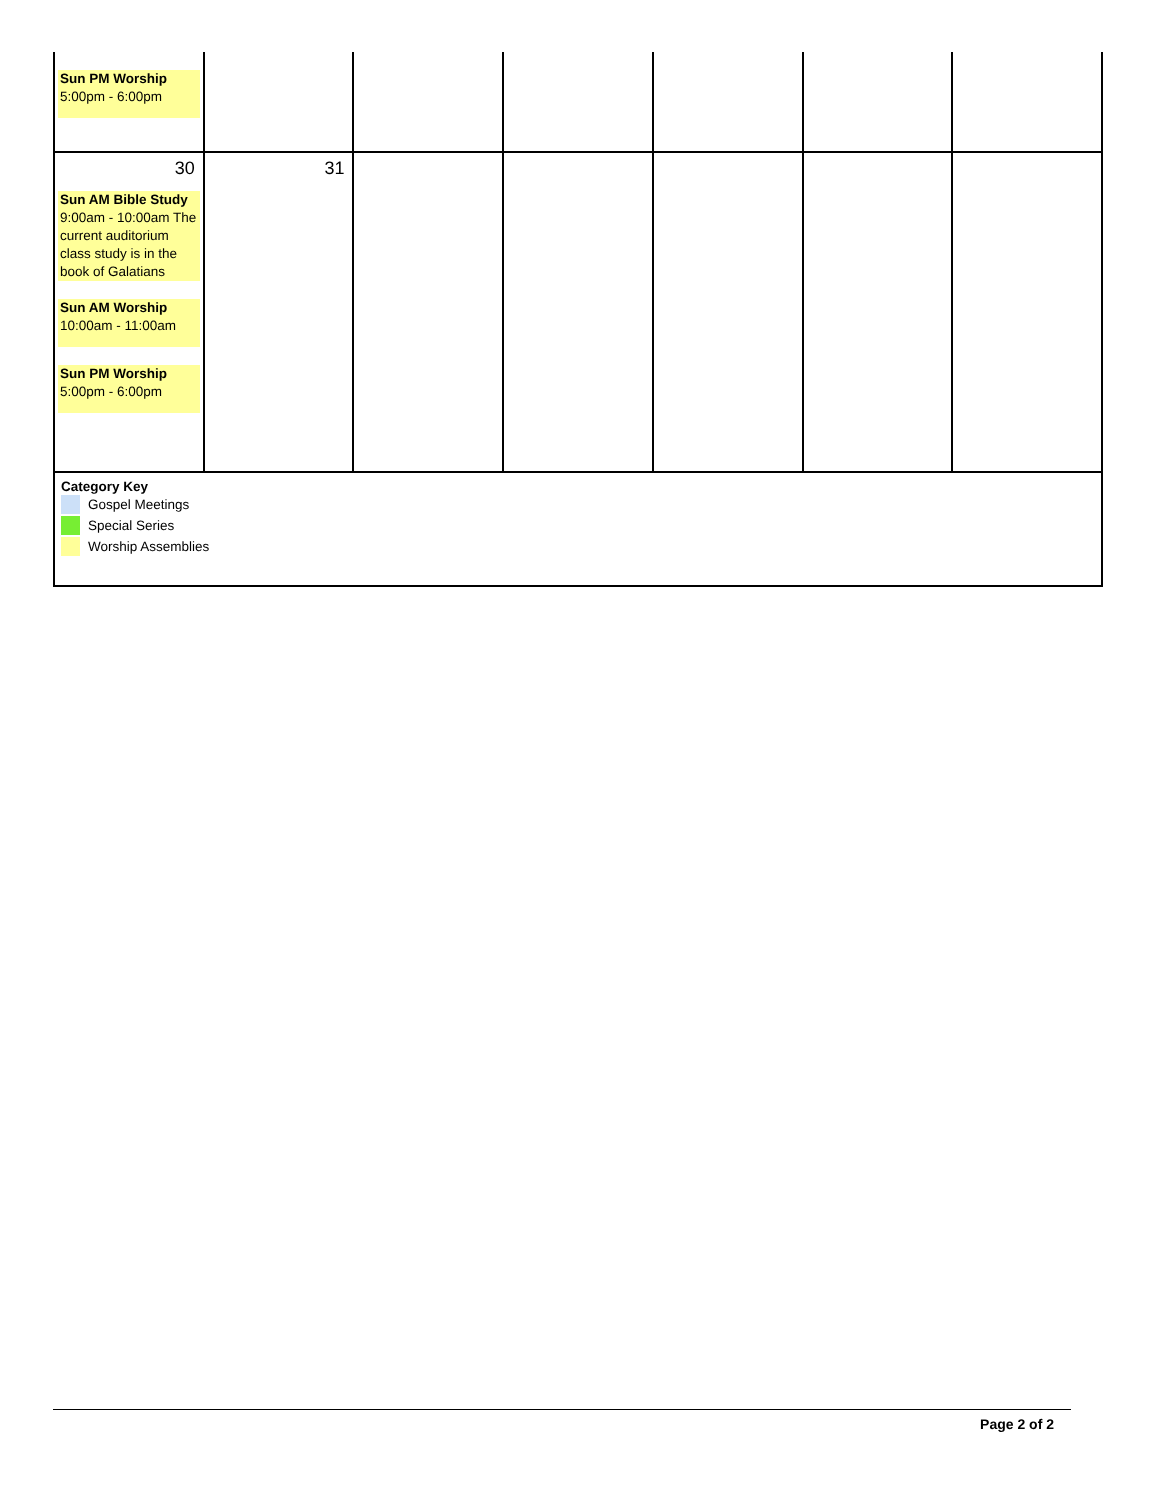| Sun PM Worship 5:00pm - 6:00pm | | | | | | |
| 30 Sun AM Bible Study 9:00am - 10:00am The current auditorium class study is in the book of Galatians Sun AM Worship 10:00am - 11:00am Sun PM Worship 5:00pm - 6:00pm | 31 | | | | | |
| Category Key Gospel Meetings Special Series Worship Assemblies | | | | | | |
Page 2 of 2